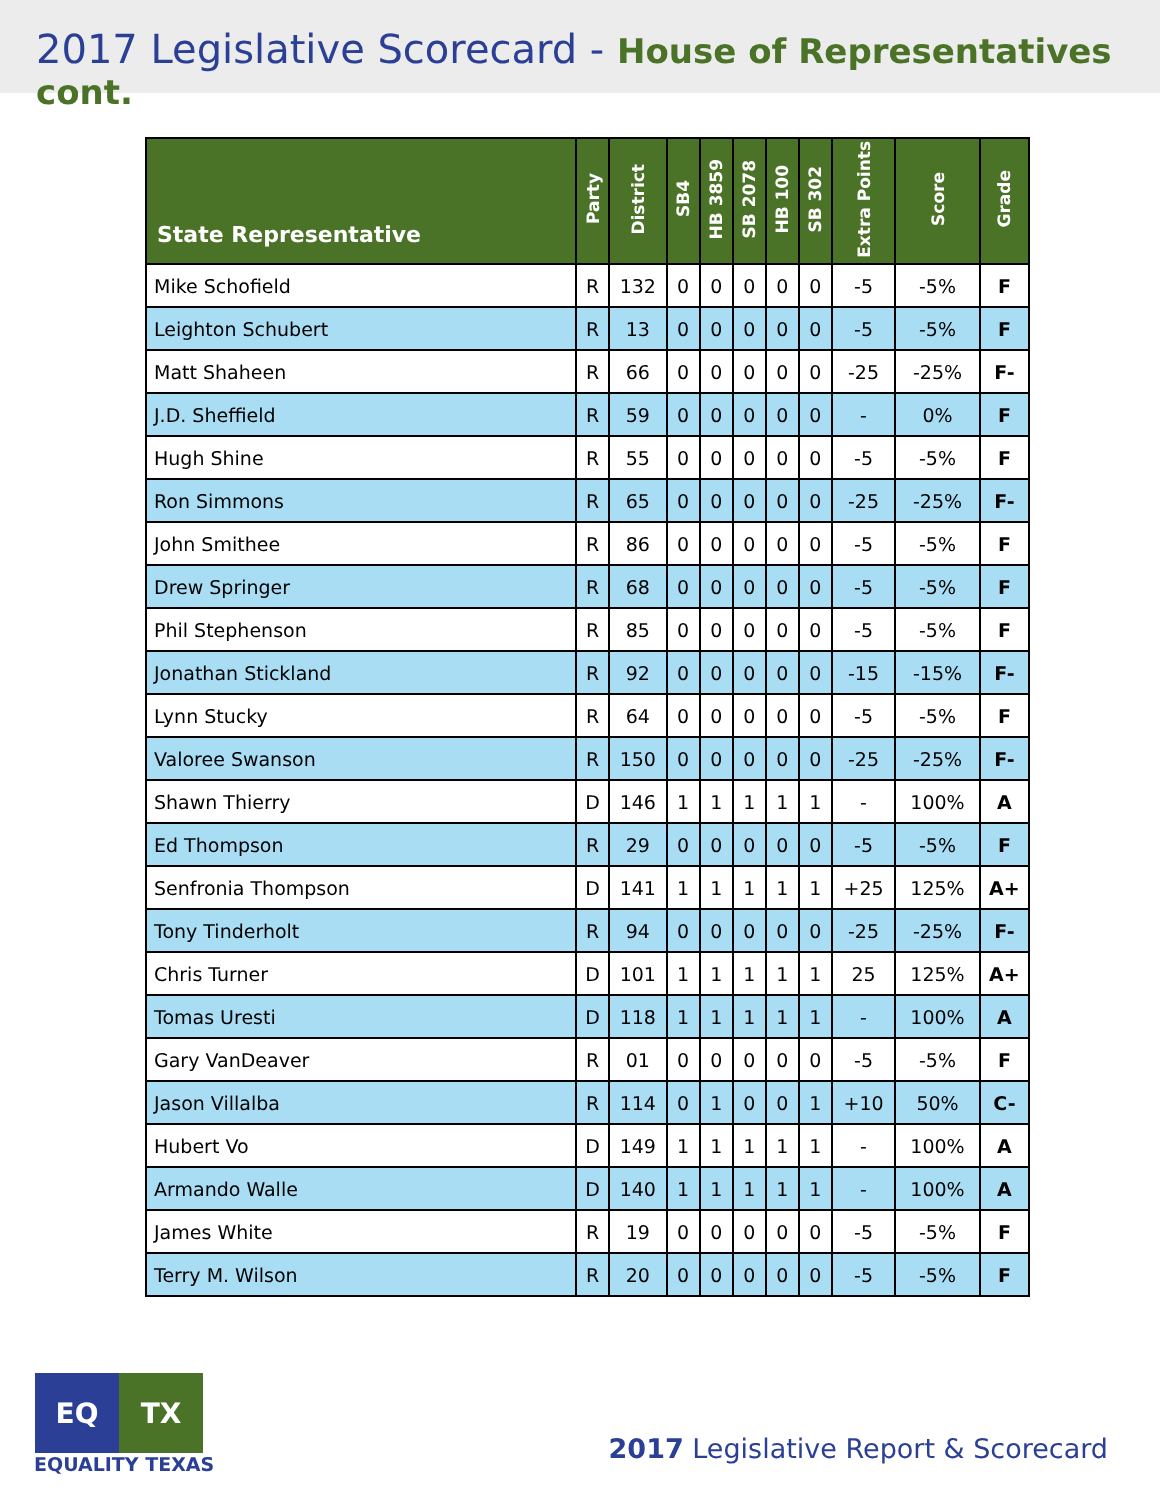2017 Legislative Scorecard - House of Representatives cont.
| State Representative | Party | District | SB4 | HB 3859 | SB 2078 | HB 100 | SB 302 | Extra Points | Score | Grade |
| --- | --- | --- | --- | --- | --- | --- | --- | --- | --- | --- |
| Mike Schofield | R | 132 | 0 | 0 | 0 | 0 | 0 | -5 | -5% | F |
| Leighton Schubert | R | 13 | 0 | 0 | 0 | 0 | 0 | -5 | -5% | F |
| Matt Shaheen | R | 66 | 0 | 0 | 0 | 0 | 0 | -25 | -25% | F- |
| J.D. Sheffield | R | 59 | 0 | 0 | 0 | 0 | 0 | - | 0% | F |
| Hugh Shine | R | 55 | 0 | 0 | 0 | 0 | 0 | -5 | -5% | F |
| Ron Simmons | R | 65 | 0 | 0 | 0 | 0 | 0 | -25 | -25% | F- |
| John Smithee | R | 86 | 0 | 0 | 0 | 0 | 0 | -5 | -5% | F |
| Drew Springer | R | 68 | 0 | 0 | 0 | 0 | 0 | -5 | -5% | F |
| Phil Stephenson | R | 85 | 0 | 0 | 0 | 0 | 0 | -5 | -5% | F |
| Jonathan Stickland | R | 92 | 0 | 0 | 0 | 0 | 0 | -15 | -15% | F- |
| Lynn Stucky | R | 64 | 0 | 0 | 0 | 0 | 0 | -5 | -5% | F |
| Valoree Swanson | R | 150 | 0 | 0 | 0 | 0 | 0 | -25 | -25% | F- |
| Shawn Thierry | D | 146 | 1 | 1 | 1 | 1 | 1 | - | 100% | A |
| Ed Thompson | R | 29 | 0 | 0 | 0 | 0 | 0 | -5 | -5% | F |
| Senfronia Thompson | D | 141 | 1 | 1 | 1 | 1 | 1 | +25 | 125% | A+ |
| Tony Tinderholt | R | 94 | 0 | 0 | 0 | 0 | 0 | -25 | -25% | F- |
| Chris Turner | D | 101 | 1 | 1 | 1 | 1 | 1 | 25 | 125% | A+ |
| Tomas Uresti | D | 118 | 1 | 1 | 1 | 1 | 1 | - | 100% | A |
| Gary VanDeaver | R | 01 | 0 | 0 | 0 | 0 | 0 | -5 | -5% | F |
| Jason Villalba | R | 114 | 0 | 1 | 0 | 0 | 1 | +10 | 50% | C- |
| Hubert Vo | D | 149 | 1 | 1 | 1 | 1 | 1 | - | 100% | A |
| Armando Walle | D | 140 | 1 | 1 | 1 | 1 | 1 | - | 100% | A |
| James White | R | 19 | 0 | 0 | 0 | 0 | 0 | -5 | -5% | F |
| Terry M. Wilson | R | 20 | 0 | 0 | 0 | 0 | 0 | -5 | -5% | F |
EQ TX
EQUALITY TEXAS
2017 Legislative Report & Scorecard